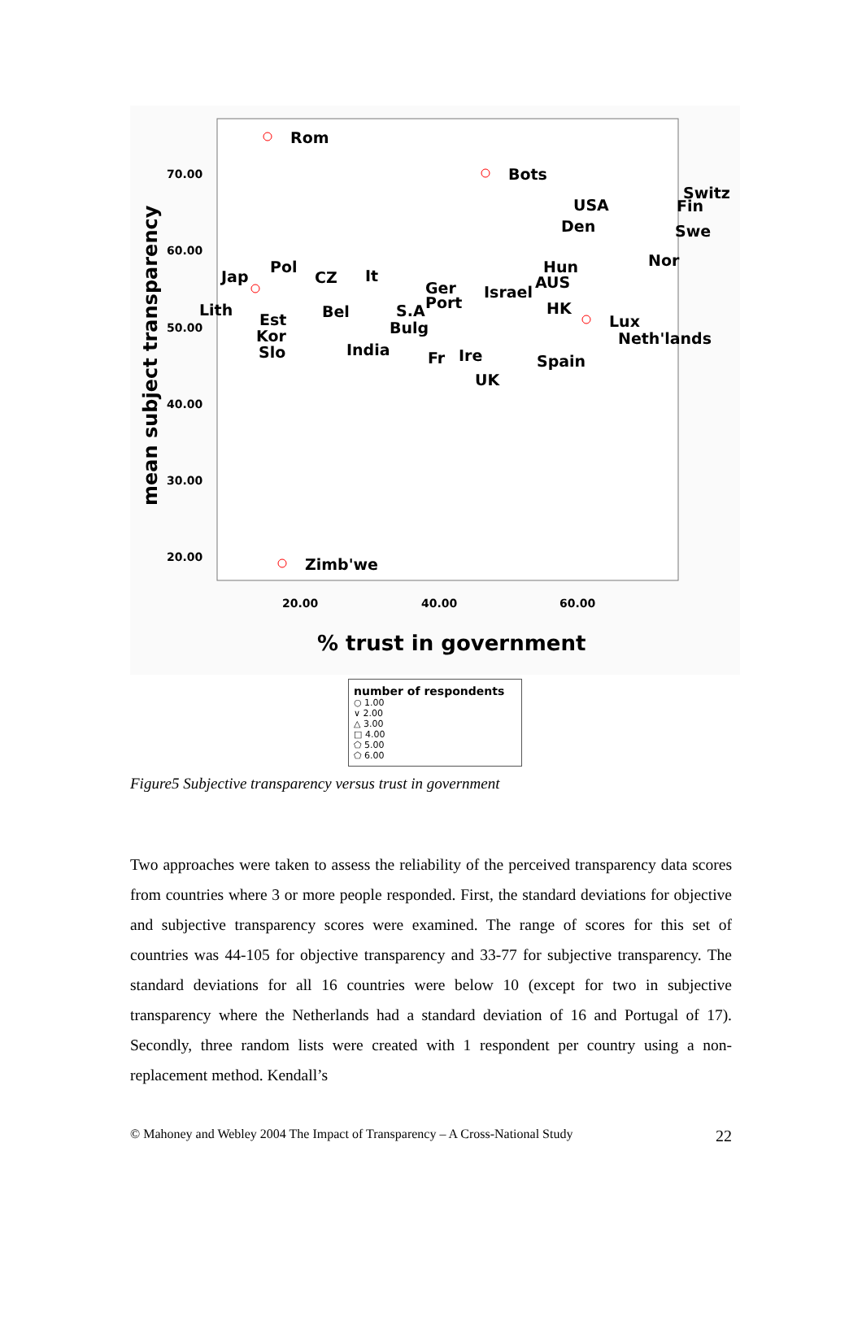70.00
60.00
50.00
40.00
30.00
20.00
20.00
40.00
60.00
% trust in government
mean subject transparency
Rom
Bots
USA
Switz
Fin
Den
Swe
Nor
Hun
AUS
Israel
HK
Lux
Neth'lands
Spain
Jap
Pol
CZ
It
Ger
Port
S.A
Bulg
Lith
Est
Kor
Slo
Bel
India
Fr
Ire
UK
Zimb'we
number of respondents
○ 1.00
∨ 2.00
△ 3.00
□ 4.00
⬠ 5.00
⬠ 6.00
Figure5 Subjective transparency versus trust in government
Two approaches were taken to assess the reliability of the perceived transparency data scores from countries where 3 or more people responded. First, the standard deviations for objective and subjective transparency scores were examined. The range of scores for this set of countries was 44-105 for objective transparency and 33-77 for subjective transparency. The standard deviations for all 16 countries were below 10 (except for two in subjective transparency where the Netherlands had a standard deviation of 16 and Portugal of 17). Secondly, three random lists were created with 1 respondent per country using a non-replacement method. Kendall’s
© Mahoney and Webley 2004 The Impact of Transparency – A Cross-National Study 22